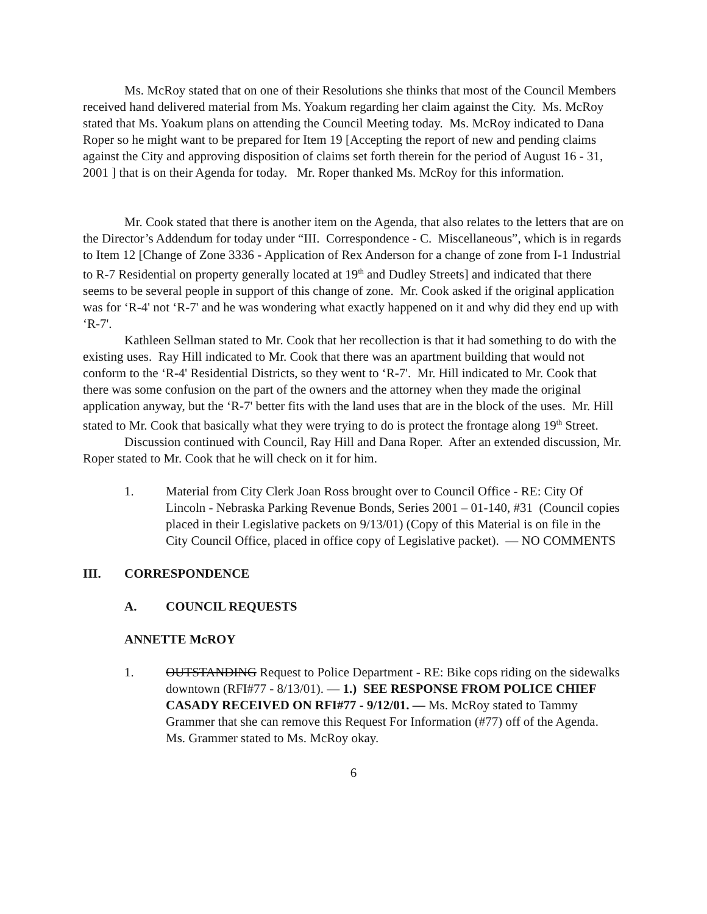Ms. McRoy stated that on one of their Resolutions she thinks that most of the Council Members received hand delivered material from Ms. Yoakum regarding her claim against the City. Ms. McRoy stated that Ms. Yoakum plans on attending the Council Meeting today. Ms. McRoy indicated to Dana Roper so he might want to be prepared for Item 19 [Accepting the report of new and pending claims against the City and approving disposition of claims set forth therein for the period of August 16 - 31, 2001 ] that is on their Agenda for today. Mr. Roper thanked Ms. McRoy for this information.
Mr. Cook stated that there is another item on the Agenda, that also relates to the letters that are on the Director’s Addendum for today under “III. Correspondence - C. Miscellaneous”, which is in regards to Item 12 [Change of Zone 3336 - Application of Rex Anderson for a change of zone from I-1 Industrial to R-7 Residential on property generally located at 19<sup>th</sup> and Dudley Streets] and indicated that there seems to be several people in support of this change of zone. Mr. Cook asked if the original application was for ‘R-4' not ‘R-7' and he was wondering what exactly happened on it and why did they end up with ‘R-7'.
Kathleen Sellman stated to Mr. Cook that her recollection is that it had something to do with the existing uses. Ray Hill indicated to Mr. Cook that there was an apartment building that would not conform to the ‘R-4' Residential Districts, so they went to ‘R-7'. Mr. Hill indicated to Mr. Cook that there was some confusion on the part of the owners and the attorney when they made the original application anyway, but the ‘R-7' better fits with the land uses that are in the block of the uses. Mr. Hill stated to Mr. Cook that basically what they were trying to do is protect the frontage along 19<sup>th</sup> Street.
Discussion continued with Council, Ray Hill and Dana Roper. After an extended discussion, Mr. Roper stated to Mr. Cook that he will check on it for him.
1. Material from City Clerk Joan Ross brought over to Council Office - RE: City Of Lincoln - Nebraska Parking Revenue Bonds, Series 2001 – 01-140, #31 (Council copies placed in their Legislative packets on 9/13/01) (Copy of this Material is on file in the City Council Office, placed in office copy of Legislative packet). — NO COMMENTS
III. CORRESPONDENCE
A. COUNCIL REQUESTS
ANNETTE McROY
1. OUTSTANDING Request to Police Department - RE: Bike cops riding on the sidewalks downtown (RFI#77 - 8/13/01). — 1.) SEE RESPONSE FROM POLICE CHIEF CASADY RECEIVED ON RFI#77 - 9/12/01. — Ms. McRoy stated to Tammy Grammer that she can remove this Request For Information (#77) off of the Agenda. Ms. Grammer stated to Ms. McRoy okay.
6